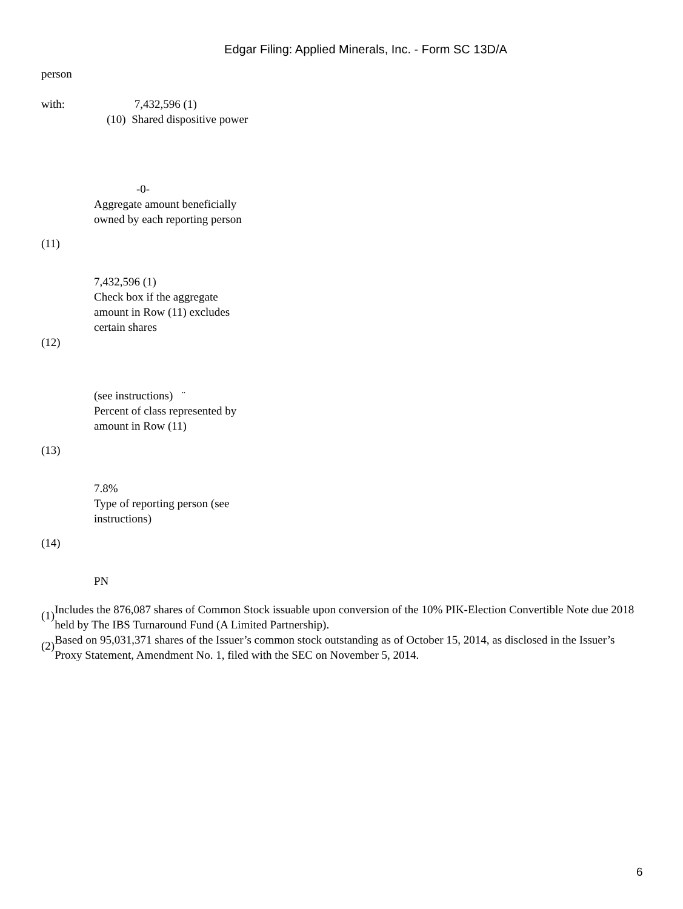Edgar Filing: Applied Minerals, Inc. - Form SC 13D/A
person
with: 7,432,596 (1)
(10) Shared dispositive power
-0-
Aggregate amount beneficially
owned by each reporting person
(11)
7,432,596 (1)
Check box if the aggregate
amount in Row (11) excludes
certain shares
(12)
(see instructions) ¨
Percent of class represented by
amount in Row (11)
(13)
7.8%
Type of reporting person (see
instructions)
(14)
PN
(1)
Includes the 876,087 shares of Common Stock issuable upon conversion of the 10% PIK-Election Convertible Note due 2018 held by The IBS Turnaround Fund (A Limited Partnership).
(2)
Based on 95,031,371 shares of the Issuer’s common stock outstanding as of October 15, 2014, as disclosed in the Issuer’s Proxy Statement, Amendment No. 1, filed with the SEC on November 5, 2014.
6